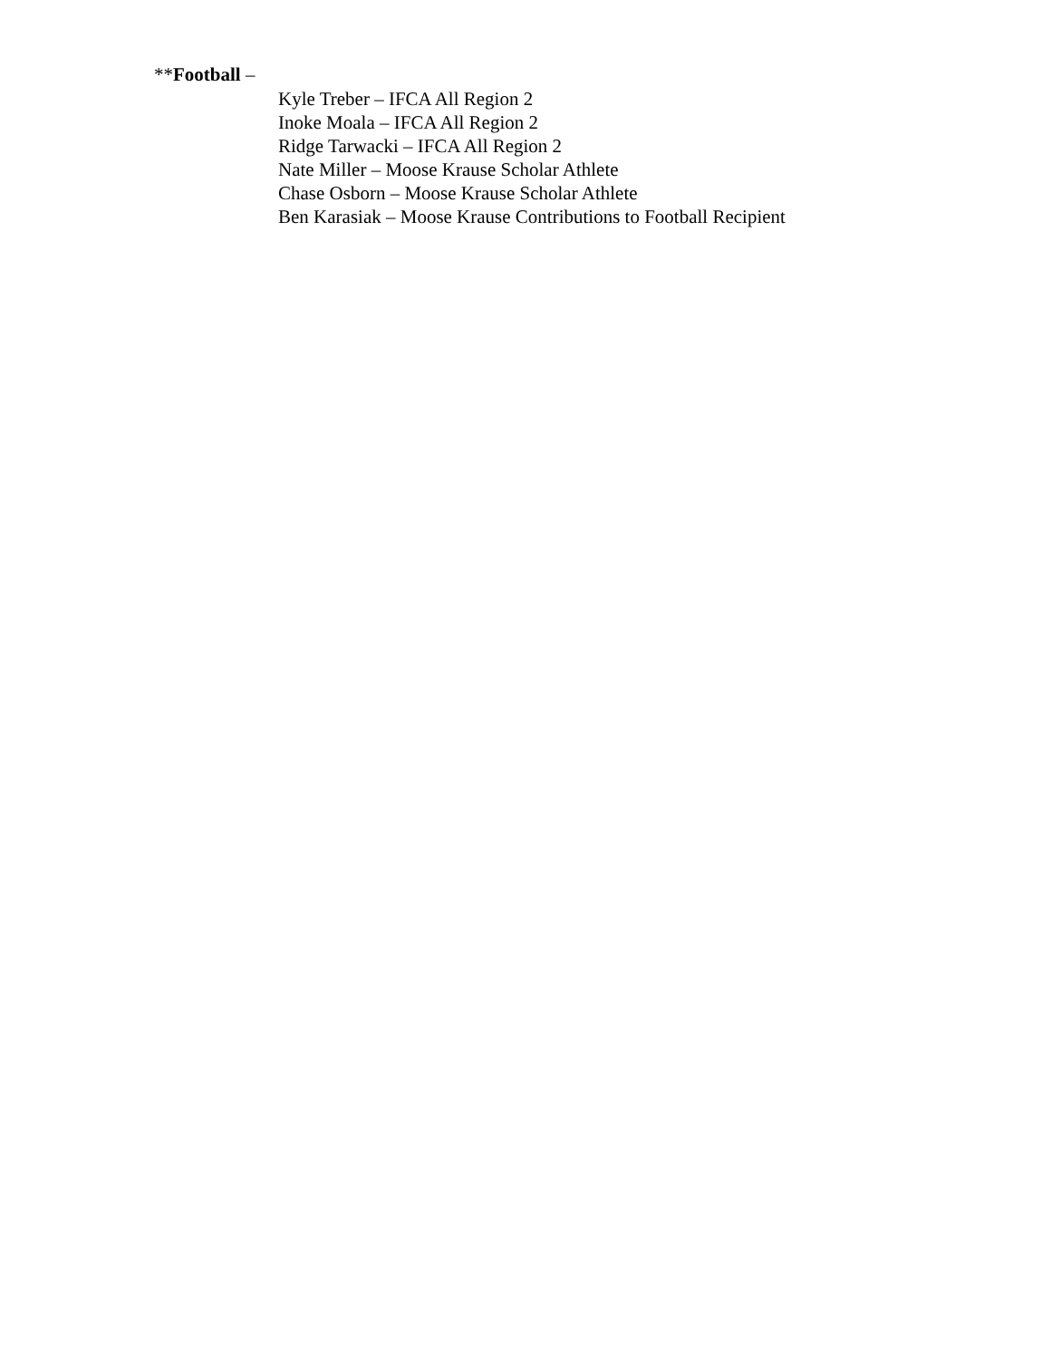**Football –
Kyle Treber – IFCA All Region 2
Inoke Moala – IFCA All Region 2
Ridge Tarwacki – IFCA All Region 2
Nate Miller – Moose Krause Scholar Athlete
Chase Osborn – Moose Krause Scholar Athlete
Ben Karasiak – Moose Krause Contributions to Football Recipient